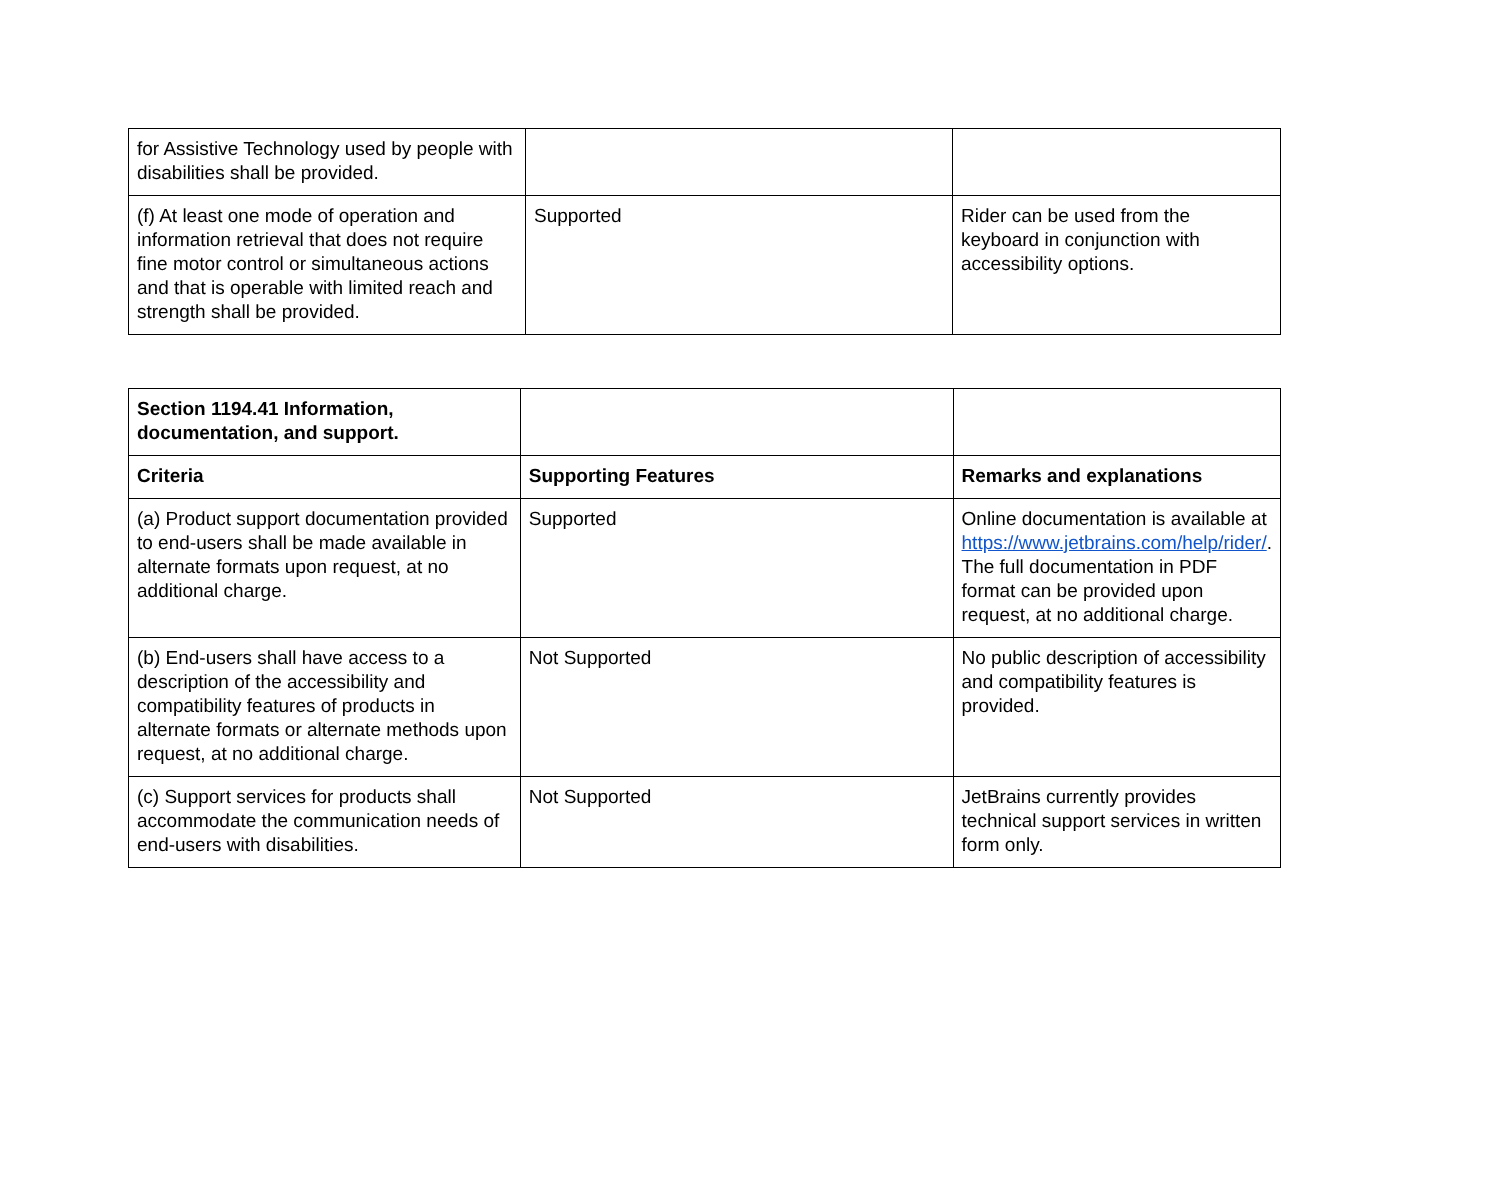| for Assistive Technology used by people with disabilities shall be provided. | | |
| (f) At least one mode of operation and information retrieval that does not require fine motor control or simultaneous actions and that is operable with limited reach and strength shall be provided. | Supported | Rider can be used from the keyboard in conjunction with accessibility options. |
| Section 1194.41 Information, documentation, and support. | | |
| Criteria | Supporting Features | Remarks and explanations |
| (a) Product support documentation provided to end-users shall be made available in alternate formats upon request, at no additional charge. | Supported | Online documentation is available at https://www.jetbrains.com/help/rider/ . The full documentation in PDF format can be provided upon request, at no additional charge. |
| (b) End-users shall have access to a description of the accessibility and compatibility features of products in alternate formats or alternate methods upon request, at no additional charge. | Not Supported | No public description of accessibility and compatibility features is provided. |
| (c) Support services for products shall accommodate the communication needs of end-users with disabilities. | Not Supported | JetBrains currently provides technical support services in written form only. |